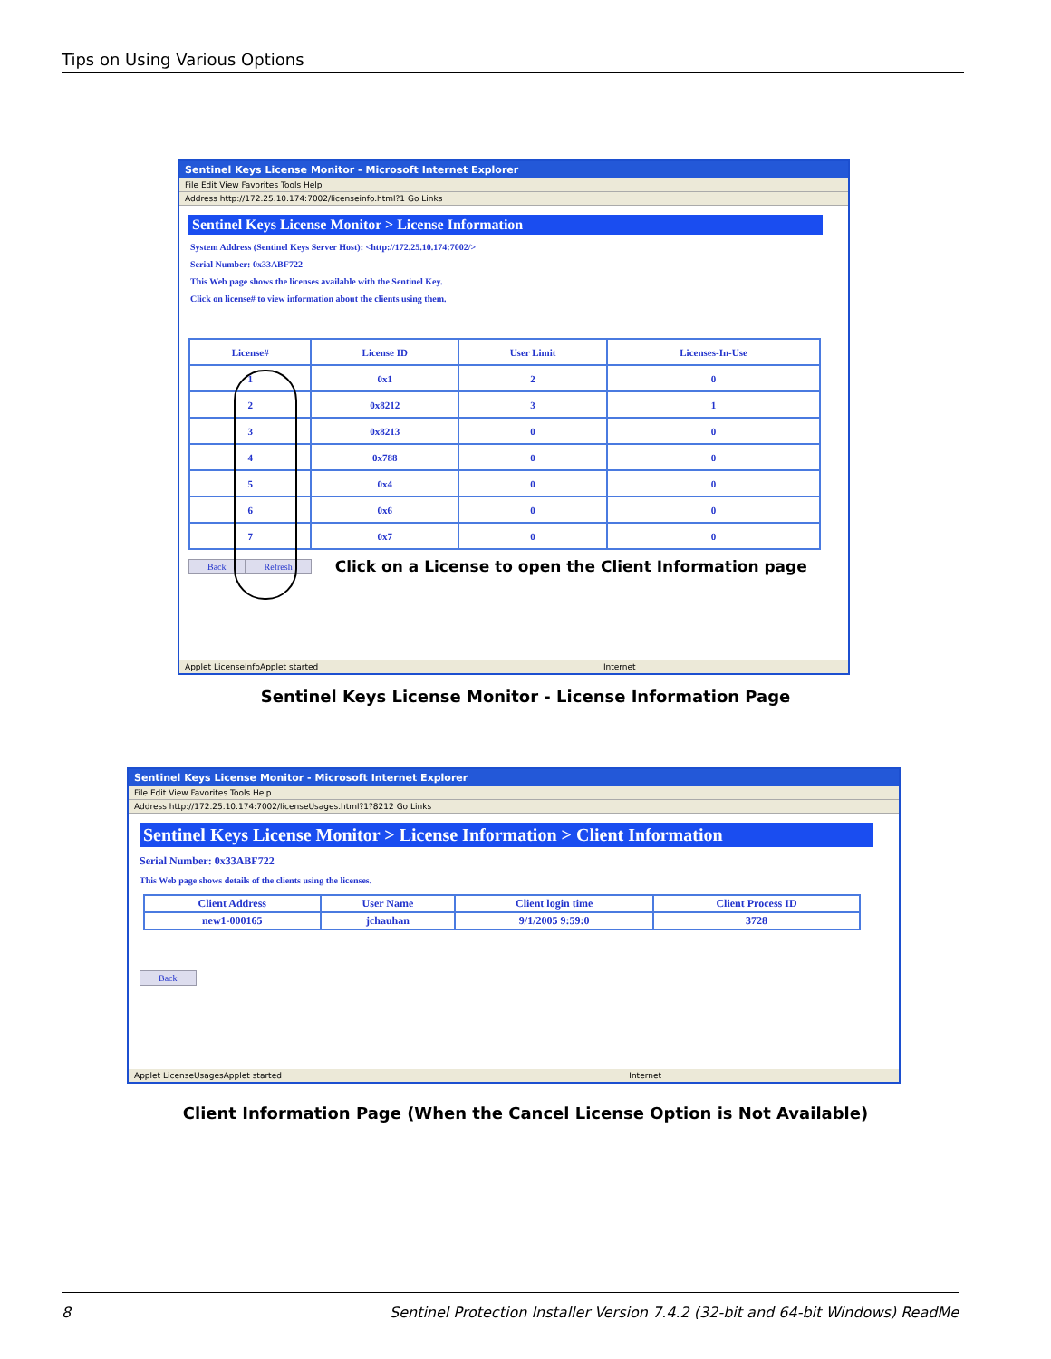Tips on Using Various Options
Sentinel Keys License Monitor - Microsoft Internet Explorer
File Edit View Favorites Tools Help
Address http://172.25.10.174:7002/licenseinfo.html?1 Go Links
Sentinel Keys License Monitor > License Information
System Address (Sentinel Keys Server Host): <http://172.25.10.174:7002/>
Serial Number: 0x33ABF722
This Web page shows the licenses available with the Sentinel Key.
Click on license# to view information about the clients using them.
| License# | License ID | User Limit | Licenses-In-Use |
| --- | --- | --- | --- |
| 1 | 0x1 | 2 | 0 |
| 2 | 0x8212 | 3 | 1 |
| 3 | 0x8213 | 0 | 0 |
| 4 | 0x788 | 0 | 0 |
| 5 | 0x4 | 0 | 0 |
| 6 | 0x6 | 0 | 0 |
| 7 | 0x7 | 0 | 0 |
Back Refresh Click on a License to open the Client Information page
Applet LicenseInfoApplet started Internet
Sentinel Keys License Monitor - License Information Page
Sentinel Keys License Monitor - Microsoft Internet Explorer
File Edit View Favorites Tools Help
Address http://172.25.10.174:7002/licenseUsages.html?1?8212 Go Links
Sentinel Keys License Monitor > License Information > Client Information
Serial Number: 0x33ABF722
This Web page shows details of the clients using the licenses.
| Client Address | User Name | Client login time | Client Process ID |
| --- | --- | --- | --- |
| new1-000165 | jchauhan | 9/1/2005 9:59:0 | 3728 |
Back
Applet LicenseUsagesApplet started Internet
Client Information Page (When the Cancel License Option is Not Available)
8 Sentinel Protection Installer Version 7.4.2 (32-bit and 64-bit Windows) ReadMe